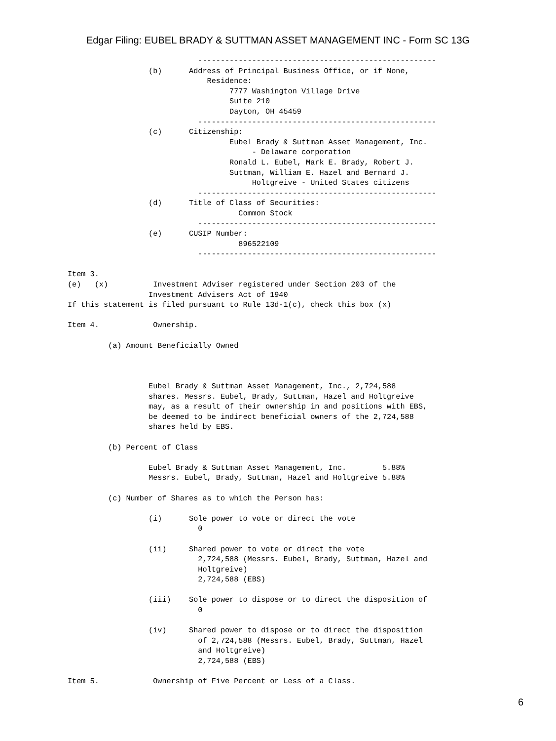Edgar Filing: EUBEL BRADY & SUTTMAN ASSET MANAGEMENT INC - Form SC 13G
                             -----------------------------------------------------
                  (b)      Address of Principal Business Office, or if None,
                               Residence:
                                    7777 Washington Village Drive
                                    Suite 210
                                    Dayton, OH 45459
                             -----------------------------------------------------
                  (c)      Citizenship:
                                    Eubel Brady & Suttman Asset Management, Inc.
                                         - Delaware corporation
                                    Ronald L. Eubel, Mark E. Brady, Robert J.
                                    Suttman, William E. Hazel and Bernard J.
                                         Holtgreive - United States citizens
                             -----------------------------------------------------
                  (d)      Title of Class of Securities:
                                      Common Stock
                             -----------------------------------------------------
                  (e)      CUSIP Number:
                                      896522109
                             -----------------------------------------------------

Item 3.
(e)   (x)          Investment Adviser registered under Section 203 of the
                  Investment Advisers Act of 1940
If this statement is filed pursuant to Rule 13d-1(c), check this box (x)

Item 4.            Ownership.

         (a) Amount Beneficially Owned



                  Eubel Brady & Suttman Asset Management, Inc., 2,724,588
                  shares. Messrs. Eubel, Brady, Suttman, Hazel and Holtgreive
                  may, as a result of their ownership in and positions with EBS,
                  be deemed to be indirect beneficial owners of the 2,724,588
                  shares held by EBS.

         (b) Percent of Class

                  Eubel Brady & Suttman Asset Management, Inc.        5.88%
                  Messrs. Eubel, Brady, Suttman, Hazel and Holtgreive 5.88%

         (c) Number of Shares as to which the Person has:

                  (i)      Sole power to vote or direct the vote
                             0

                  (ii)     Shared power to vote or direct the vote
                             2,724,588 (Messrs. Eubel, Brady, Suttman, Hazel and
                             Holtgreive)
                             2,724,588 (EBS)

                  (iii)    Sole power to dispose or to direct the disposition of
                             0

                  (iv)     Shared power to dispose or to direct the disposition
                             of 2,724,588 (Messrs. Eubel, Brady, Suttman, Hazel
                             and Holtgreive)
                             2,724,588 (EBS)

Item 5.            Ownership of Five Percent or Less of a Class.
6